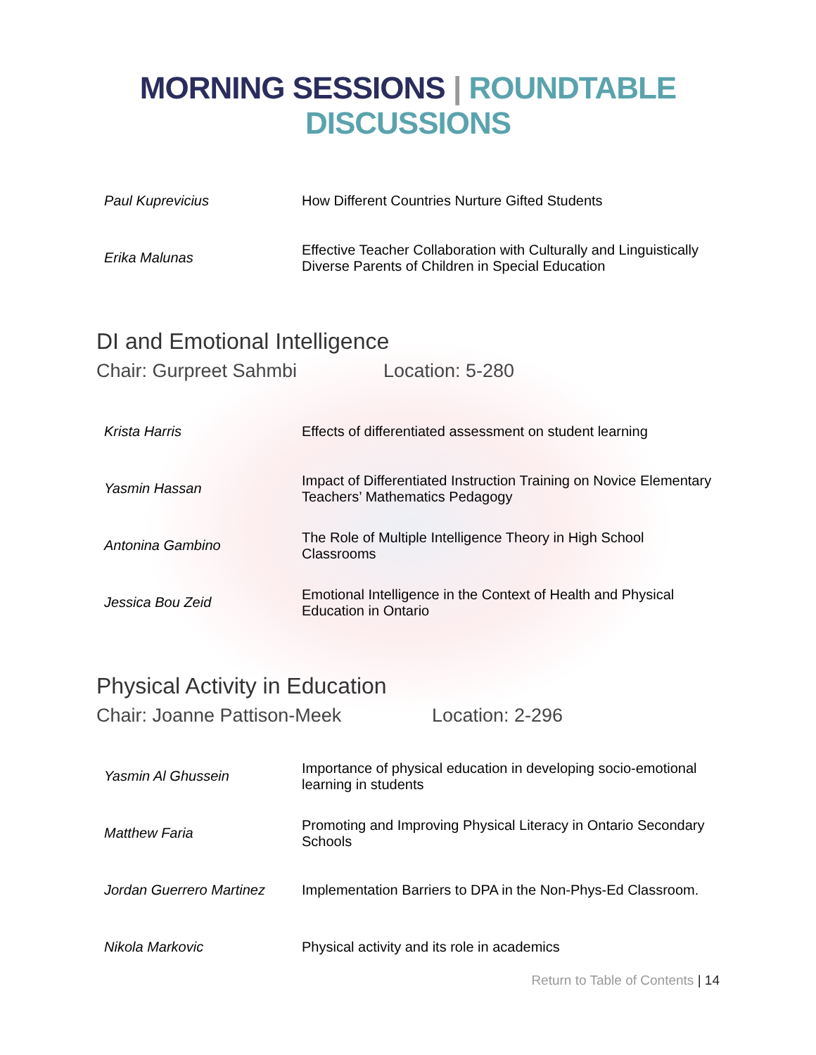MORNING SESSIONS | ROUNDTABLE DISCUSSIONS
| Paul Kuprevicius | How Different Countries Nurture Gifted Students |
| Erika Malunas | Effective Teacher Collaboration with Culturally and Linguistically Diverse Parents of Children in Special Education |
DI and Emotional Intelligence
Chair: Gurpreet Sahmbi Location: 5-280
| Krista Harris | Effects of differentiated assessment on student learning |
| Yasmin Hassan | Impact of Differentiated Instruction Training on Novice Elementary Teachers’ Mathematics Pedagogy |
| Antonina Gambino | The Role of Multiple Intelligence Theory in High School Classrooms |
| Jessica Bou Zeid | Emotional Intelligence in the Context of Health and Physical Education in Ontario |
Physical Activity in Education
Chair: Joanne Pattison-Meek Location: 2-296
| Yasmin Al Ghussein | Importance of physical education in developing socio-emotional learning in students |
| Matthew Faria | Promoting and Improving Physical Literacy in Ontario Secondary Schools |
| Jordan Guerrero Martinez | Implementation Barriers to DPA in the Non-Phys-Ed Classroom. |
| Nikola Markovic | Physical activity and its role in academics |
Return to Table of Contents | 14